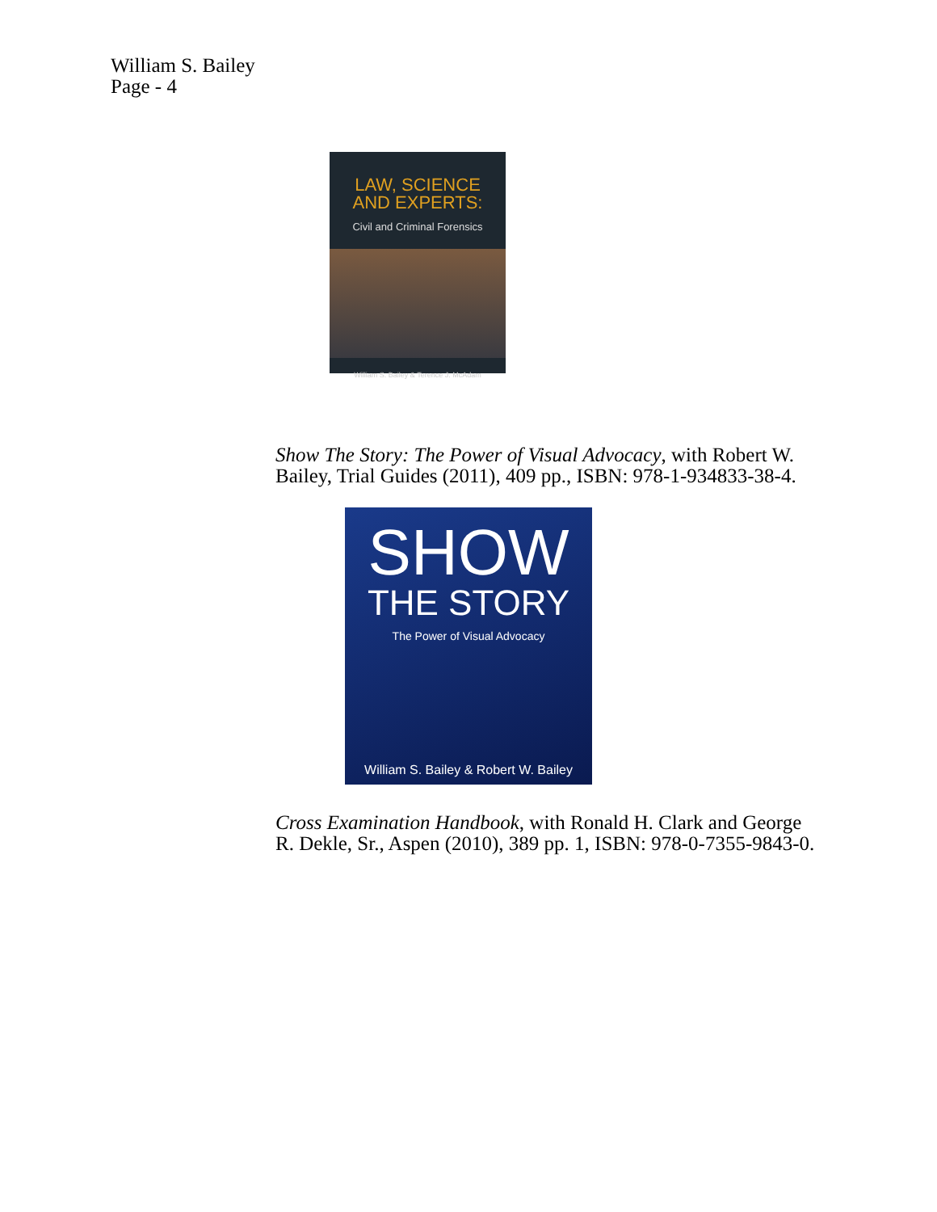William S. Bailey
Page - 4
LAW, SCIENCE
AND EXPERTS:
Civil and Criminal Forensics
William S. Bailey & Terence J. McAdam
Show The Story: The Power of Visual Advocacy, with Robert W. Bailey, Trial Guides (2011), 409 pp., ISBN: 978-1-934833-38-4.
SHOW
THE STORY
The Power of Visual Advocacy
William S. Bailey & Robert W. Bailey
Cross Examination Handbook, with Ronald H. Clark and George R. Dekle, Sr., Aspen (2010), 389 pp. 1, ISBN: 978-0-7355-9843-0.